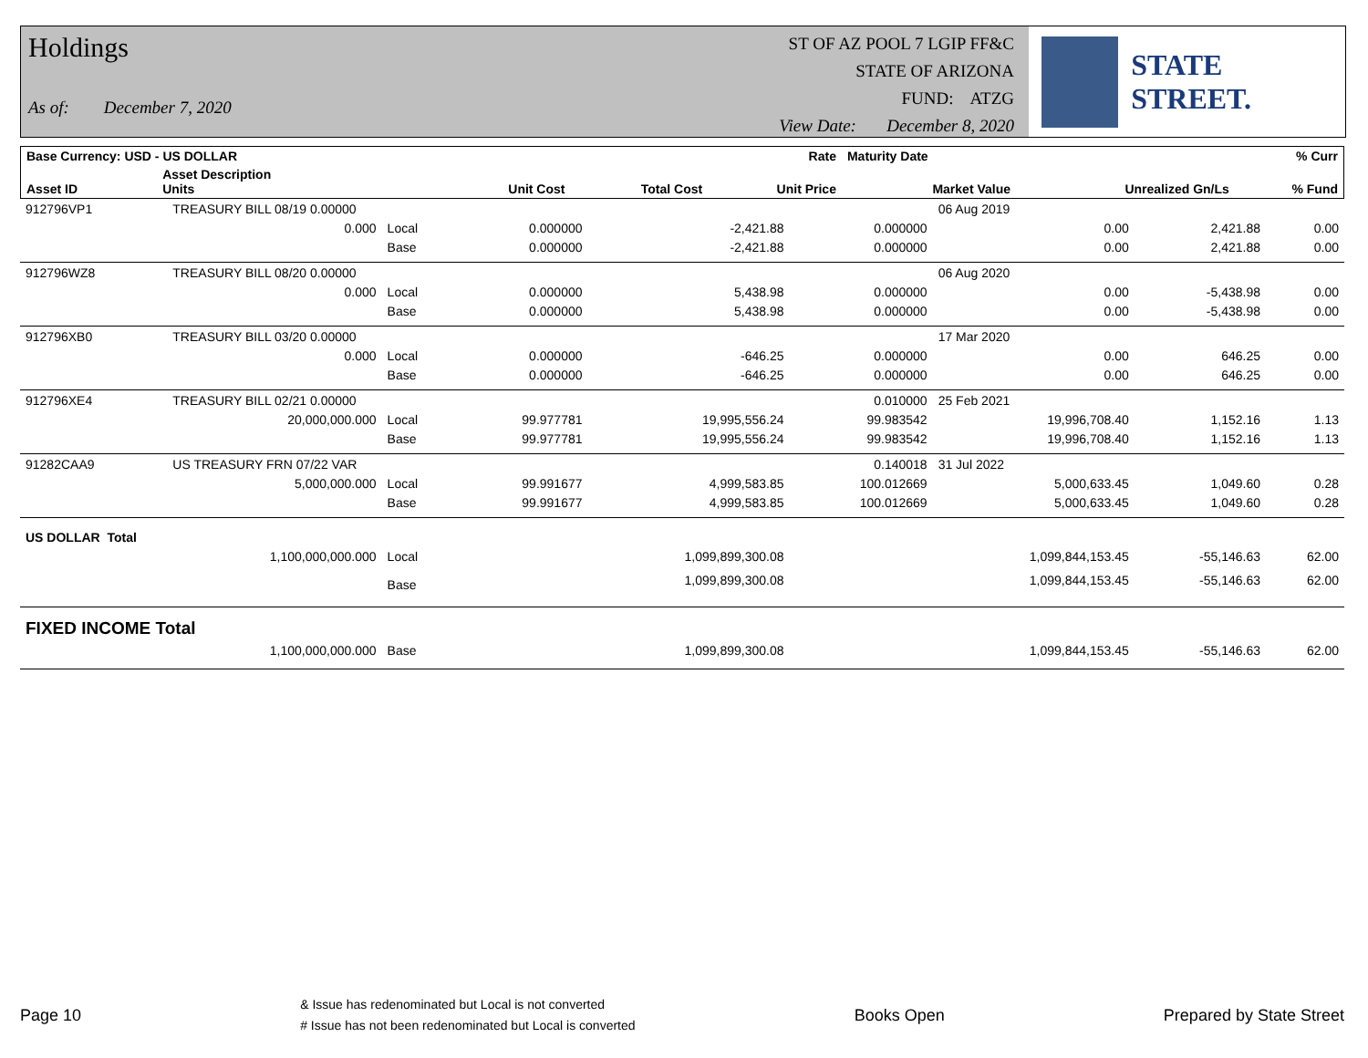Holdings
As of: December 7, 2020
ST OF AZ POOL 7 LGIP FF&C
STATE OF ARIZONA
FUND: ATZG
View Date: December 8, 2020
STATE STREET.
| Base Currency: USD - US DOLLAR | | | | | Rate | Maturity Date | | % Curr |
| --- | --- | --- | --- | --- | --- | --- | --- | --- |
| Asset ID | Asset Description Units | | Unit Cost | Total Cost | Unit Price | Market Value | Unrealized Gn/Ls | % Fund |
| 912796VP1 | TREASURY BILL 08/19 0.00000 | | | | | 06 Aug 2019 | | |
| | 0.000 | Local | 0.000000 | -2,421.88 | 0.000000 | 0.00 | 2,421.88 | 0.00 |
| | | Base | 0.000000 | -2,421.88 | 0.000000 | 0.00 | 2,421.88 | 0.00 |
| 912796WZ8 | TREASURY BILL 08/20 0.00000 | | | | | 06 Aug 2020 | | |
| | 0.000 | Local | 0.000000 | 5,438.98 | 0.000000 | 0.00 | -5,438.98 | 0.00 |
| | | Base | 0.000000 | 5,438.98 | 0.000000 | 0.00 | -5,438.98 | 0.00 |
| 912796XB0 | TREASURY BILL 03/20 0.00000 | | | | | 17 Mar 2020 | | |
| | 0.000 | Local | 0.000000 | -646.25 | 0.000000 | 0.00 | 646.25 | 0.00 |
| | | Base | 0.000000 | -646.25 | 0.000000 | 0.00 | 646.25 | 0.00 |
| 912796XE4 | TREASURY BILL 02/21 0.00000 | | | | 0.010000 | 25 Feb 2021 | | |
| | 20,000,000.000 | Local | 99.977781 | 19,995,556.24 | 99.983542 | 19,996,708.40 | 1,152.16 | 1.13 |
| | | Base | 99.977781 | 19,995,556.24 | 99.983542 | 19,996,708.40 | 1,152.16 | 1.13 |
| 91282CAA9 | US TREASURY FRN 07/22 VAR | | | | 0.140018 | 31 Jul 2022 | | |
| | 5,000,000.000 | Local | 99.991677 | 4,999,583.85 | 100.012669 | 5,000,633.45 | 1,049.60 | 0.28 |
| | | Base | 99.991677 | 4,999,583.85 | 100.012669 | 5,000,633.45 | 1,049.60 | 0.28 |
| US DOLLAR Total | | | | | | | | |
| | 1,100,000,000.000 | Local | | 1,099,899,300.08 | | 1,099,844,153.45 | -55,146.63 | 62.00 |
| | | Base | | 1,099,899,300.08 | | 1,099,844,153.45 | -55,146.63 | 62.00 |
| FIXED INCOME Total | | | | | | | | |
| | 1,100,000,000.000 | Base | | 1,099,899,300.08 | | 1,099,844,153.45 | -55,146.63 | 62.00 |
Page 10
& Issue has redenominated but Local is not converted
# Issue has not been redenominated but Local is converted
Books Open Prepared by State Street